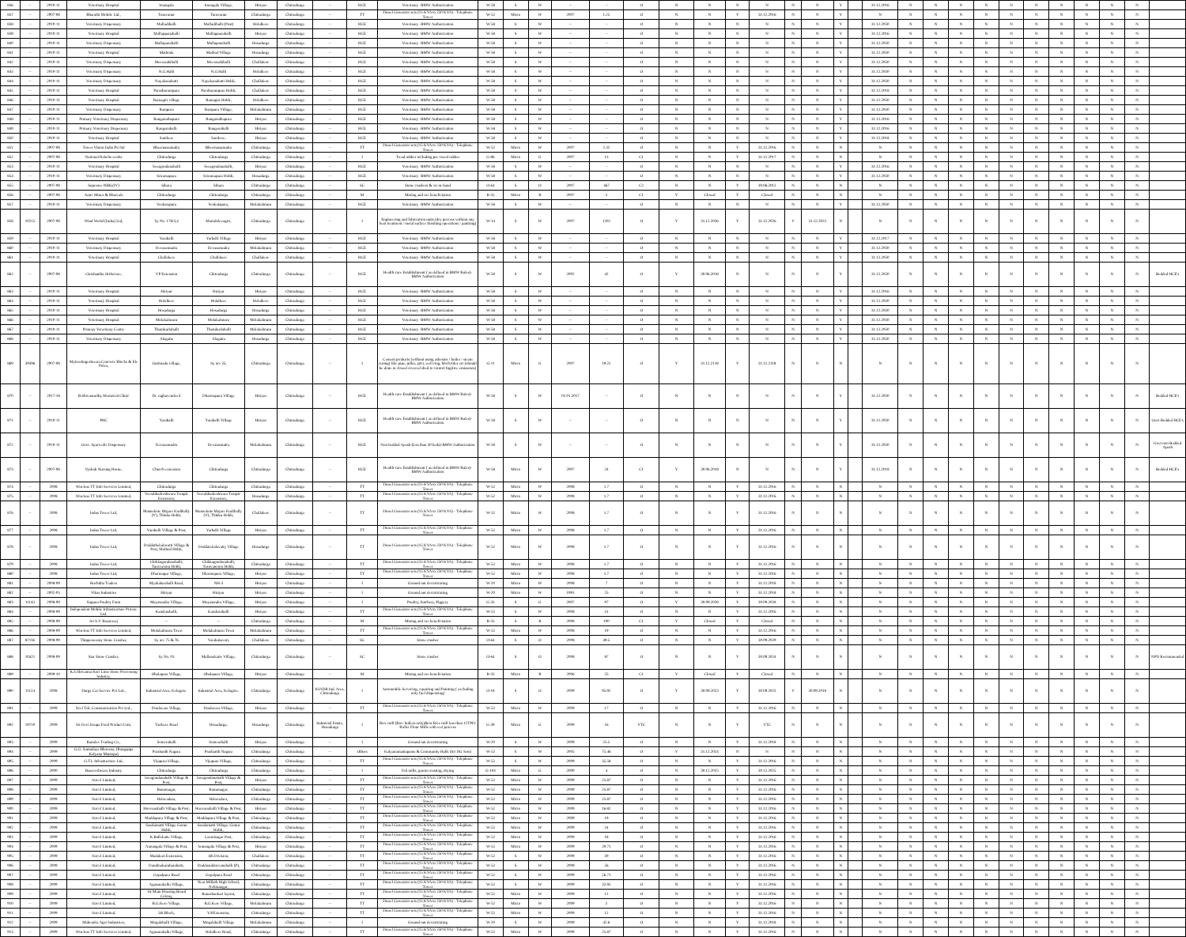| 836 | -- | 2010-11 | Veterinary Hospital | Imangala | Imangala Village, | Hiriyur | Chitradurga | -- | HCE | Veterinary -BMW Authorization | W-58 | S | W | -- | -- | O | N | N | N | N | N | N | Y | | 31.12.2016 | N | N | N | N | N | N | N | N | N | N | |
| 837 | -- | 2007-08 | Bharathi Mobile Ltd., | Turuvanur | Turuvanur | Chitradurga | Chitradurga | -- | TT | Diesel Generator sets (15 KVA to 250 KVA) - Telephone Tower | W-52 | Micro | W | 2007 | 1.25 | O | N | N | Y | 31.12.2016 | N | N | Y | | N | N | N | N | N | N | N | N | N | N | N | |
| 838 | -- | 2010-11 | Veterinary Dispensary | Malladihalli | Malladihalli (Post) | Holalkere | Chitradurga | -- | HCE | Veterinary -BMW Authorization | W-58 | S | W | -- | -- | O | N | N | N | N | N | N | Y | | 31.12.2050 | N | N | N | N | N | N | N | N | N | N | |
| 839 | -- | 2010-11 | Veterinary Hospital | Mallappanahalli | Mallappanahalli | Hiriyur | Chitradurga | -- | HCE | Veterinary -BMW Authorization | W-58 | S | W | -- | -- | O | N | N | N | N | N | N | Y | | 31.12.2016 | N | N | N | N | N | N | N | N | N | N | |
| 840 | -- | 2010-11 | Veterinary Dispensary | Mallapanahalli | Mallapanahalli | Hosadurga | Chitradurga | -- | HCE | Veterinary -BMW Authorization | W-58 | S | W | -- | -- | O | N | N | N | N | N | N | Y | | 31.12.2050 | N | N | N | N | N | N | N | N | N | N | |
| 841 | -- | 2010-11 | Veterinary Hospital | Mathoda | Mathod Village | Hosadurga | Chitradurga | -- | HCE | Veterinary -BMW Authorization | W-58 | S | W | -- | -- | O | N | N | N | N | N | N | Y | | 31.12.2050 | N | N | N | N | N | N | N | N | N | N | |
| 842 | -- | 2010-11 | Veterinary Dispensary | Meerasabihalli | Meerasabihalli | Challakere | Chitradurga | -- | HCE | Veterinary -BMW Authorization | W-58 | S | W | -- | -- | O | N | N | N | N | N | N | Y | | 31.12.2050 | N | N | N | N | N | N | N | N | N | N | |
| 843 | -- | 2010-11 | Veterinary Dispensary | N.G.Halli | N.G.Halli | Holalkere | Chitradurga | -- | HCE | Veterinary -BMW Authorization | W-58 | S | W | -- | -- | O | N | N | N | N | N | N | Y | | 31.12.2050 | N | N | N | N | N | N | N | N | N | N | |
| 844 | -- | 2010-11 | Veterinary Dispensary | Nayakanahatti | Nayakanahatti Hobli, | Challakere | Chitradurga | -- | HCE | Veterinary -BMW Authorization | W-58 | S | W | -- | -- | O | N | N | N | N | N | N | Y | | 31.12.2050 | N | N | N | N | N | N | N | N | N | N | |
| 845 | -- | 2010-11 | Veterinary Hospital | Parashurampura | Parshurampura Hobli, | Challakere | Chitradurga | -- | HCE | Veterinary -BMW Authorization | W-58 | S | W | -- | -- | O | N | N | N | N | N | N | Y | | 31.12.2018 | N | N | N | N | N | N | N | N | N | N | |
| 846 | -- | 2010-11 | Veterinary Hospital | Ramagiri village | Ramagiri Hobli, | Holalkere | Chitradurga | -- | HCE | Veterinary -BMW Authorization | W-58 | S | W | -- | -- | O | N | N | N | N | N | N | Y | | 31.12.2050 | N | N | N | N | N | N | N | N | N | N | |
| 847 | -- | 2010-11 | Veterinary Dispensary | Rampura | Rampura Village, | Molakalmuru | Chitradurga | -- | HCE | Veterinary -BMW Authorization | W-58 | S | W | -- | -- | O | N | N | N | N | N | N | Y | | 31.12.2050 | N | N | N | N | N | N | N | N | N | N | |
| 848 | -- | 2010-11 | Primary Veterinary Dispensary | Ranganathapura | Ranganathapura | Hiriyur | Chitradurga | -- | HCE | Veterinary -BMW Authorization | W-58 | S | W | -- | -- | O | N | N | N | N | N | N | Y | | 31.12.2016 | N | N | N | N | N | N | N | N | N | N | |
| 849 | -- | 2010-11 | Primary Veterinary Dispensary | Rangenahalli | Rangenahalli | Hiriyur | Chitradurga | -- | HCE | Veterinary -BMW Authorization | W-58 | S | W | -- | -- | O | N | N | N | N | N | N | Y | | 31.12.2016 | N | N | N | N | N | N | N | N | N | N | |
| 850 | -- | 2010-11 | Veterinary Hospital | Sanikere | Sanikere, | Hiriyur | Chitradurga | -- | HCE | Veterinary -BMW Authorization | W-58 | S | W | -- | -- | O | N | N | N | N | N | N | Y | | 31.12.2018 | N | N | N | N | N | N | N | N | N | N | |
| 851 | -- | 2007-08 | Tower Vision India Pvt ltd | Bheemasamudra | Bheemasamudra | Chitradurga | Chitradurga | -- | TT | Diesel Generator sets (15 KVA to 250 KVA) - Telephone Tower | W-52 | Micro | W | 2007 | 2.32 | O | N | N | Y | 31.12.2016 | N | N | N | | N | N | N | N | N | N | N | N | N | N | N | |
| 852 | -- | 2007-08 | National Rebelts works | Chitradurga | Chitradurga | Chitradurga | Chitradurga | -- | I | Tread rubber including pre-cured rubber | G-86 | Micro | G | 2007 | 13 | C1 | N | N | Y | 31.12.2017 | N | N | N | | N | N | N | N | N | N | N | N | N | N | N | |
| 853 | -- | 2010-11 | Veterinary Hospital | Seeagondanahalli | Seeagondanahalli, | Hiriyur | Chitradurga | -- | HCE | Veterinary -BMW Authorization | W-58 | S | W | -- | -- | O | N | N | N | N | N | N | Y | | 31.12.2016 | N | N | N | N | N | N | N | N | N | N | |
| 854 | -- | 2010-11 | Veterinary Dispensary | Sriramapura | Sriramapura Hobli, | Hosadurga | Chitradurga | -- | HCE | Veterinary -BMW Authorization | W-58 | S | W | -- | -- | O | N | N | N | N | N | N | Y | | 31.12.2050 | N | N | N | N | N | N | N | N | N | N | |
| 855 | -- | 2007-08 | Supreme-NIBL(IV) | Sibara | Sibara | Chitradurga | Chitradurga | -- | SC | Stone crushers & /or m-Sand | O-64 | S | O | 2007 | 467 | C2 | N | N | Y | 30.06.2012 | N | N | N | | N | N | N | N | N | N | N | N | N | N | N | |
| 856 | -- | 2007-08 | Amic Mines & Minerals | Chitradurga | Chitradurga | Chitradurga | Chitradurga | -- | M | Mining and ore beneficiation | R-35 | Micro | R | 2007 | 5 | C1 | Y | Closed | Y | Closed | N | N | N | | N | N | N | N | N | N | N | N | N | N | N | |
| 857 | -- | 2010-11 | Veterinary Dispensary | Venkatapura | Venkatapura, | Molakalmuru | Chitradurga | -- | HCE | Veterinary -BMW Authorization | W-58 | S | W | -- | -- | O | N | N | N | N | N | N | Y | | 31.12.2050 | N | N | N | N | N | N | N | N | N | N | |
| 858 | 10215 | 2007-08 | Wind World (India) Ltd, | Sy No. 178/3,4 | Mamdolevagiri, | Chitradurga | Chitradurga | -- | I | Engineering and fabrication units (dry process without any heat treatment / metal surface finishing operations / painting) | W-14 | S | W | 2007 | 1202 | O | Y | 31.12.2026 | Y | 31.12.2026 | Y | 31.12.2023 | N | | N | N | N | N | N | N | N | N | N | N | N | |
| 859 | -- | 2010-11 | Veterinary Hospital | Yaraballi | Yarballi Village | Hiriyur | Chitradurga | -- | HCE | Veterinary -BMW Authorization | W-58 | S | W | -- | -- | O | N | N | N | N | N | N | Y | | 31.12.2017 | N | N | N | N | N | N | N | N | N | N | |
| 860 | -- | 2010-11 | Veterinary Dispensary | Devasamudra | Devasamudra | Molakalmuru | Chitradurga | -- | HCE | Veterinary -BMW Authorization | W-58 | S | W | -- | -- | O | N | N | N | N | N | N | Y | | 31.12.2050 | N | N | N | N | N | N | N | N | N | N | |
| 861 | -- | 2010-11 | Veterinary Hospital | Challakere | Challakere | Challakere | Chitradurga | -- | HCE | Veterinary -BMW Authorization | W-58 | S | W | -- | -- | O | N | N | N | N | N | N | Y | | 31.12.2050 | N | N | N | N | N | N | N | N | N | N | |
| 862 | -- | 2007-08 | Girishantha Orthocare, | VP Extension | Chitradurga | Chitradurga | Chitradurga | -- | HCE | Health-care Establishment ( as defined in BMW Rules)-BMW Authorization | W-58 | S | W | 2002 | 42 | O | Y | 30.06.2018 | N | N | N | N | Y | | 31.12.2050 | N | N | N | N | N | N | N | N | N | N | Bedded HCE's |
| 863 | -- | 2010-11 | Veterinary Hospital | Hiriyur | Hiriyur | Hiriyur | Chitradurga | -- | HCE | Veterinary -BMW Authorization | W-58 | S | W | -- | -- | O | N | N | N | N | N | N | Y | | 31.12.2016 | N | N | N | N | N | N | N | N | N | N | |
| 864 | -- | 2010-11 | Veterinary Hospital | Holalkere | Holalkere | Holalkere | Chitradurga | -- | HCE | Veterinary -BMW Authorization | W-58 | S | W | -- | -- | O | N | N | N | N | N | N | Y | | 31.12.2050 | N | N | N | N | N | N | N | N | N | N | |
| 865 | -- | 2010-11 | Veterinary Hospital | Hosadurga | Hosadurga | Hosadurga | Chitradurga | -- | HCE | Veterinary -BMW Authorization | W-58 | S | W | -- | -- | O | N | N | N | N | N | N | Y | | 31.12.2050 | N | N | N | N | N | N | N | N | N | N | |
| 866 | -- | 2010-11 | Veterinary Hospital | Molakalmuru | Molakalmuru | Molakalmuru | Chitradurga | -- | HCE | Veterinary -BMW Authorization | W-58 | S | W | -- | -- | O | N | N | N | N | N | N | Y | | 31.12.2050 | N | N | N | N | N | N | N | N | N | N | |
| 867 | -- | 2010-11 | Primary Veterinary Centre | Thumkurlahalli | Thumkurlahalli | Molakalmuru | Chitradurga | -- | HCE | Veterinary -BMW Authorization | W-58 | S | W | -- | -- | O | N | N | N | N | N | N | Y | | 31.12.2050 | N | N | N | N | N | N | N | N | N | N | |
| 868 | -- | 2010-11 | Veterinary Dispensary | Alagatta | Alagatta | Hosadurga | Chitradurga | -- | HCE | Veterinary -BMW Authorization | W-58 | S | W | -- | -- | O | N | N | N | N | N | N | Y | | 31.12.2050 | N | N | N | N | N | N | N | N | N | N | |
| 869 | 39396 | 2007-08 | Mylaralingeshwara Concrete Blocks & Ele Poles, | Guttinadu village, | Sy no: 35, | Chitradurga | Chitradurga | -- | I | Cement products (without using asbestos / boiler / steam curing) like pipe, pillar, jafri, well ring, block/tiles etc.(should be done in closed covered shed to control fugitive emissions) | G-11 | Micro | G | 2007 | 19.22 | O | Y | 31.12.2118 | Y | 31.12.2118 | N | N | N | | N | N | N | N | N | N | N | N | N | N | N | |
| 870 | -- | 2017-18 | B.Shivamurthy Memorial Clinic | Dr. raghavendra S | Dharmapura Village | Hiriyur | Chitradurga | -- | HCE | Health-care Establishment ( as defined in BMW Rules)-BMW Authorization | W-58 | S | W | 01.01.2017 | -- | O | N | N | N | N | N | N | Y | | 31.12.2050 | N | N | N | N | N | N | N | N | N | N | Bedded HCE's |
| 871 | -- | 2010-11 | PHC | Yaraballi | Yaraballi Village | Hiriyur | Chitradurga | -- | HCE | Health-care Establishment ( as defined in BMW Rules)-BMW Authorization | W-58 | S | W | -- | -- | O | N | N | N | N | N | N | Y | | 31.12.2050 | N | N | N | N | N | N | N | N | N | N | Govt Bedded HCE's |
| 872 | -- | 2010-11 | Govt. Ayurvedic Dispensary | Devasamudra | Devasamudra | Molakalmuru | Chitradurga | -- | HCE | Non bedded Ayush (less than 30 beds)-BMW Authorization | W-58 | S | W | -- | -- | O | N | N | N | N | N | N | Y | | 31.12.2050 | N | N | N | N | N | N | N | N | N | N | Govt non Bedded Ayush |
| 873 | -- | 2007-08 | Vyshali Nursing Home, | Church extension | Chitradurga | Chitradurga | Chitradurga | -- | HCE | Health-care Establishment ( as defined in BMW Rules)-BMW Authorization | W-58 | Micro | W | 2007 | 24 | C1 | Y | 30.06.2018 | N | N | N | N | Y | | 31.12.2018 | N | N | N | N | N | N | N | N | N | N | Bedded HCE's |
| 874 | -- | 2008 | Wireless TT Info Services Limited, | Chitradurga | Chitradurga | Chitradurga | Chitradurga | -- | TT | Diesel Generator sets (15 KVA to 250 KVA) - Telephone Tower | W-52 | Micro | W | 2008 | 1.7 | O | N | N | Y | 31.12.2016 | N | N | N | | N | N | N | N | N | N | N | N | N | N | N | |
| 875 | -- | 2008 | Wireless TT Info Services Limited, | Veerabhadreshwara Temple Extension, | Veerabhadreshwara Temple Extension, | Hosadurga | Chitradurga | -- | TT | Diesel Generator sets (15 KVA to 250 KVA) - Telephone Tower | W-52 | Micro | W | 2008 | 1.7 | O | N | N | Y | 31.12.2016 | N | N | N | | N | N | N | N | N | N | N | N | N | N | N | |
| 876 | -- | 2008 | Indus Tower Ltd, | Mannekote Majare Kodihally (V), Thluku Hobli, | Mannekote Majare Kodihally (V), Thluku Hobli, | Challakere | Chitradurga | -- | TT | Diesel Generator sets (15 KVA to 250 KVA) - Telephone Tower | W-52 | Micro | W | 2008 | 1.7 | O | N | N | Y | 31.12.2016 | N | N | N | | N | N | N | N | N | N | N | N | N | N | N | |
| 877 | -- | 2008 | Indus Tower Ltd, | Yaraballi Village & Post, | Yarballi Village | Hiriyur | Chitradurga | -- | TT | Diesel Generator sets (15 KVA to 250 KVA) - Telephone Tower | W-52 | Micro | W | 2008 | 1.7 | O | N | N | Y | 31.12.2016 | N | N | N | | N | N | N | N | N | N | N | N | N | N | N | |
| 878 | -- | 2008 | Indus Tower Ltd, | Doddathekalavatti Village & Post, Mathod Hobli, | Doddatekalavatty Village | Hosadurga | Chitradurga | -- | TT | Diesel Generator sets (15 KVA to 250 KVA) - Telephone Tower | W-52 | Micro | W | 2008 | 1.7 | O | N | N | Y | 31.12.2016 | N | N | N | | N | N | N | N | N | N | N | N | N | N | N | |
| 879 | -- | 2008 | Indus Tower Ltd, | Chikkagondanahalli, Turuvanoru Hobli, | Chikkagondanahalli, Turuvanooru Hobli, | Chitradurga | Chitradurga | -- | TT | Diesel Generator sets (15 KVA to 250 KVA) - Telephone Tower | W-52 | Micro | W | 2008 | 1.7 | O | N | N | Y | 31.12.2016 | N | N | N | | N | N | N | N | N | N | N | N | N | N | N | |
| 880 | -- | 2008 | Indus Tower Ltd, | Dharmapur Village, | Dharmapura Village, | Hiriyur | Chitradurga | -- | TT | Diesel Generator sets (15 KVA to 250 KVA) - Telephone Tower | W-52 | Micro | W | 2008 | 1.7 | O | N | N | Y | 31.12.2016 | N | N | N | | N | N | N | N | N | N | N | N | N | N | N | |
| 881 | -- | 2008-09 | Ruchitha Traders | Myakalurahalli Road, | NH-4 | Hiriyur | Chitradurga | -- | I | Ground nut decorticating | W-20 | Micro | W | 2008 | 7 | O | N | N | Y | 31.12.2018 | N | N | N | | N | N | N | N | N | N | N | N | N | N | N | |
| 882 | -- | 2002-03 | Vikas Industries | Hiriyur | Hiriyur | Hiriyur | Chitradurga | -- | I | Ground nut decorticating | W-20 | Micro | W | 1991 | 25 | O | N | N | Y | 31.12.2018 | N | N | N | | N | N | N | N | N | N | N | N | N | N | N | |
| 883 | 11143 | 2008-09 | Suguna Poultry Farm | Mayasandra Village, | Mayasandra Village, | Hiriyur | Chitradurga | -- | I | Poultry, hatchery, Piggery | G-33 | S | G | 2007 | 97 | O | Y | 30.09.2028 | Y | 30.09.2028 | N | N | N | | N | N | N | N | N | N | N | N | N | N | N | |
| 884 | -- | 2008-09 | Independent Mobile Infrastructure Private Ltd. | Kandenahalli, | Kandenahalli | Hiriyur | Chitradurga | -- | TT | Diesel Generator sets (15 KVA to 250 KVA) - Telephone Tower | W-52 | S | W | 2008 | 31 | O | N | N | Y | 31.12.2016 | N | N | N | | N | N | N | N | N | N | N | N | N | N | N | |
| 885 | -- | 2008-09 | Sri S.V Basavaraj | -- | -- | Chitradurga | Chitradurga | -- | M | Mining and ore beneficiation | R-35 | S | R | 2008 | 100 | C1 | Y | Closed | Y | Closed | N | N | N | | N | N | N | N | N | N | N | N | N | N | N | |
| 886 | -- | 2008-09 | Wireless TT Info Services Limited, | Molakalmuru Town | Molakalmuru Town | Molakalmuru | Chitradurga | -- | TT | Diesel Generator sets (15 KVA to 250 KVA) - Telephone Tower | W-52 | Micro | W | 2008 | 19 | O | N | N | Y | 31.12.2016 | N | N | N | | N | N | N | N | N | N | N | N | N | N | N | |
| 887 | 87116 | 2008-09 | Thippeswamy Stone Crusher, | Sy no: 75 & 76 | Varabakavati, | Challakere | Chitradurga | -- | SC | Stone crusher | O-64 | S | O | 2008 | 49.5 | O | N | N | Y | 30.09.2029 | N | N | N | | N | N | N | N | N | N | N | N | N | N | N | |
| 888 | 10421 | 2008-09 | Star Stone Crusher, | Sy No. 03 | Mallanakatte Village, | Chitradurga | Chitradurga | -- | SC | Stone crusher | O-64 | S | O | 2008 | 87 | O | N | N | Y | 30.09.2024 | N | N | N | | N | N | N | N | N | N | N | N | N | N | N | NPD Recommended |
| 889 | -- | 2009-10 | K.S.Shivanna Kori Lime Stone Processing Industry, | Obalapura Village, | Obalapura Village, | Hiriyur | Chitradurga | -- | M | Mining and ore beneficiation | R-35 | Micro | R | 2006 | 25 | C1 | Y | Closed | Y | Closed | N | N | N | | N | N | N | N | N | N | N | N | N | N | N | |
| 890 | 11124 | 2008 | Durga Car Service Pvt Ltd., | Industrial Area, Kelagote. | Industrial Area, Kelagote. | Chitradurga | Chitradurga | KIADB Ind. Area, Chitradurga | I | Automobile Servicing, repairing and Painting ( excluding only fuel dispensing) | O-18 | S | O | 2009 | 95.92 | O | Y | 30.09.2023 | Y | 30.09.2023 | Y | 30.09.2018 | N | | N | N | N | N | N | N | N | N | N | N | N | |
| 891 | -- | 2009 | Xcel Tele Communication Pvt Ltd., | Dindavara Village, | Dindavara Village, | Hiriyur | Chitradurga | -- | TT | Diesel Generator sets (15 KVA to 250 KVA) - Telephone Tower | W-52 | Micro | W | 2009 | 17 | O | N | N | Y | 31.12.2016 | N | N | N | | N | N | N | N | N | N | N | N | N | N | N | |
| 892 | 19710 | 2009 | Sri Devi Krupa Food Product Unit, | Tarikere Road | Hosadurga, | Hosadurga | Chitradurga | Industrial Estate, Hosadurga | I | Rice mill (Rice hullers only)&/or Rice mill less than 12TPD/ Roller Flour Mills with wet process | G-39 | Micro | G | 2009 | 16 | YTC | N | N | Y | YTC | N | N | N | | N | N | N | N | N | N | N | N | N | N | N | |
| 893 | -- | 2009 | Ramdev Trading Co., | Somerahalli | Somerahalli | Hiriyur | Chitradurga | -- | I | Ground nut decorticating | W-20 | S | W | 2009 | 25.5 | O | N | N | Y | 31.12.2018 | N | N | N | | N | N | N | N | N | N | N | N | N | N | N | |
| 894 | -- | 2009 | G.G. Samudaya Bhavana, (Rangappa Kalyana Mantapa) | Prashanth Nagara | Prashanth Nagara | Chitradurga | Chitradurga | -- | Others | Kalyanamantapams & Community Halls (for DG Sets) | W-52 | S | W | 2005 | 75.46 | O | Y | 31.12.2024 | N | N | N | N | N | | N | N | N | N | N | N | N | N | N | N | N | |
| 895 | -- | 2009 | G.T.L Infrastructure Ltd, | Vijapura Village, | Vijapura Village, | Chitradurga | Chitradurga | -- | TT | Diesel Generator sets (15 KVA to 250 KVA) - Telephone Tower | W-52 | S | W | 2009 | 35.58 | O | N | N | Y | 31.12.2016 | N | N | N | | N | N | N | N | N | N | N | N | N | N | N | |
| 896 | -- | 2000 | Basaveshwara Industry | Chitradurga | Chitradurga | Chitradurga | Chitradurga | -- | I | Dal mills, grams roasting, drying | G-104 | Micro | G | 2000 | 4 | O | N | 30.12.2025 | Y | 30.12.2025 | N | N | N | | N | N | N | N | N | N | N | N | N | N | N | |
| 897 | -- | 2009 | Aircel Limited, | Javagondanahalli Village & Post, | Javagondanahalli Village & Post, | Hiriyur | Chitradurga | -- | TT | Diesel Generator sets (15 KVA to 250 KVA) - Telephone Tower | W-52 | Micro | W | 2009 | 25.87 | O | N | N | Y | 31.12.2016 | N | N | N | | N | N | N | N | N | N | N | N | N | N | N | |
| 898 | -- | 2009 | Aircel Limited, | Banumagar, | Banumagar, | Chitradurga | Chitradurga | -- | TT | Diesel Generator sets (15 KVA to 250 KVA) - Telephone Tower | W-52 | Micro | W | 2009 | 25.87 | O | N | N | Y | 31.12.2016 | N | N | N | | N | N | N | N | N | N | N | N | N | N | N | |
| 899 | -- | 2009 | Aircel Limited, | Halavadara, | Halavadara, | Chitradurga | Chitradurga | -- | TT | Diesel Generator sets (15 KVA to 250 KVA) - Telephone Tower | W-52 | Micro | W | 2009 | 25.87 | O | N | N | Y | 31.12.2016 | N | N | N | | N | N | N | N | N | N | N | N | N | N | N | |
| 900 | -- | 2009 | Aircel Limited, | Hoovanahalli Village & Post, | Hoovanahalli Village & Post, | Hiriyur | Chitradurga | -- | TT | Diesel Generator sets (15 KVA to 250 KVA) - Telephone Tower | W-52 | Micro | W | 2009 | 16.82 | O | N | N | Y | 31.12.2016 | N | N | N | | N | N | N | N | N | N | N | N | N | N | N | |
| 901 | -- | 2009 | Aircel Limited, | Maddapura Village & Post, | Maddapura Village & Post, | Chitradurga | Chitradurga | -- | TT | Diesel Generator sets (15 KVA to 250 KVA) - Telephone Tower | W-52 | Micro | W | 2009 | 19 | O | N | N | Y | 31.12.2016 | N | N | N | | N | N | N | N | N | N | N | N | N | N | N | |
| 902 | -- | 2009 | Aircel Limited, | Sasalamatti Village Gonur Hobli, | Sasalamatti Village, Gonur Hobli, | Chitradurga | Chitradurga | -- | TT | Diesel Generator sets (15 KVA to 250 KVA) - Telephone Tower | W-52 | Micro | W | 2009 | 24 | O | N | N | Y | 31.12.2016 | N | N | N | | N | N | N | N | N | N | N | N | N | N | N | |
| 903 | -- | 2009 | Aircel Limited, | K.Ballekatte Village, | Laxmisagar Post, | Chitradurga | Chitradurga | -- | TT | Diesel Generator sets (15 KVA to 250 KVA) - Telephone Tower | W-52 | Micro | W | 2009 | 18 | O | N | N | Y | 31.12.2016 | N | N | N | | N | N | N | N | N | N | N | N | N | N | N | |
| 904 | -- | 2009 | Aircel Limited, | Annangala Village & Post, | Annangala Village & Post, | Hiriyur | Chitradurga | -- | TT | Diesel Generator sets (15 KVA to 250 KVA) - Telephone Tower | W-52 | Micro | W | 2009 | 20.71 | O | N | N | Y | 31.12.2016 | N | N | N | | N | N | N | N | N | N | N | N | N | N | N | |
| 905 | -- | 2009 | Aircel Limited, | Madakari Extension, | 4th Division, | Challakere | Chitradurga | -- | TT | Diesel Generator sets (15 KVA to 250 KVA) - Telephone Tower | W-52 | S | W | 2009 | 30 | O | N | N | Y | 31.12.2016 | N | N | N | | N | N | N | N | N | N | N | N | N | N | N | |
| 906 | -- | 2009 | Aircel Limited, | Dandinakurubarahatti, | Doddasiddavvanahalli (P), | Chitradurga | Chitradurga | -- | TT | Diesel Generator sets (15 KVA to 250 KVA) - Telephone Tower | W-52 | S | W | 2009 | 26 | O | N | N | Y | 31.12.2016 | N | N | N | | N | N | N | N | N | N | N | N | N | N | N | |
| 907 | -- | 2009 | Aircel Limited, | Gopalpura Road | Gopalpura Road | Chitradurga | Chitradurga | -- | TT | Diesel Generator sets (15 KVA to 250 KVA) - Telephone Tower | W-52 | S | W | 2009 | 26.71 | O | N | N | Y | 31.12.2016 | N | N | N | | N | N | N | N | N | N | N | N | N | N | N | |
| 908 | -- | 2009 | Aircel Limited, | Agasanakallu Village, | Near Millath High School, Nehrunagar, | Chitradurga | Chitradurga | -- | TT | Diesel Generator sets (15 KVA to 250 KVA) - Telephone Tower | W-52 | S | W | 2009 | 32.95 | O | N | N | Y | 31.12.2016 | N | N | N | | N | N | N | N | N | N | N | N | N | N | N | |
| 909 | -- | 2009 | Aircel Limited, | 1st Main Housing Board Colony, | Banashankari layout, | Chitradurga | Chitradurga | -- | TT | Diesel Generator sets (15 KVA to 250 KVA) - Telephone Tower | W-52 | Micro | W | 2009 | 12 | O | N | N | Y | 31.12.2016 | N | N | N | | N | N | N | N | N | N | N | N | N | N | N | |
| 910 | -- | 2009 | Aircel Limited, | B.G.Kere Village, | B.G.Kere Village, | Molakalmuru | Chitradurga | -- | TT | Diesel Generator sets (15 KVA to 250 KVA) - Telephone Tower | W-52 | Micro | W | 2009 | 2 | O | N | N | Y | 31.12.2016 | N | N | N | | N | N | N | N | N | N | N | N | N | N | N | |
| 911 | -- | 2009 | Aircel Limited, | 5th Block, | V.P.Extension, | Chitradurga | Chitradurga | -- | TT | Diesel Generator sets (15 KVA to 250 KVA) - Telephone Tower | W-52 | Micro | W | 2009 | 12 | O | N | N | Y | 31.12.2016 | N | N | N | | N | N | N | N | N | N | N | N | N | N | N | |
| 912 | -- | 2009 | Mahendra Agro Industries, | Mogalahalli Village, | Mogalahalli Village | Molakalmuru | Chitradurga | -- | I | Ground nut decorticating | W-20 | S | W | 2009 | 42.6 | O | N | N | Y | 31.12.2018 | N | N | N | | N | N | N | N | N | N | N | N | N | N | N | |
| 913 | -- | 2009 | Wireless TT Info Services Limited, | Agasanakallu Village, | Holalkere Road, | Chitradurga | Chitradurga | -- | TT | Diesel Generator sets (15 KVA to 250 KVA) - Telephone Tower | W-52 | Micro | W | 2009 | 25.87 | O | N | N | Y | 31.12.2016 | N | N | N | | N | N | N | N | N | N | N | N | N | N | N | |